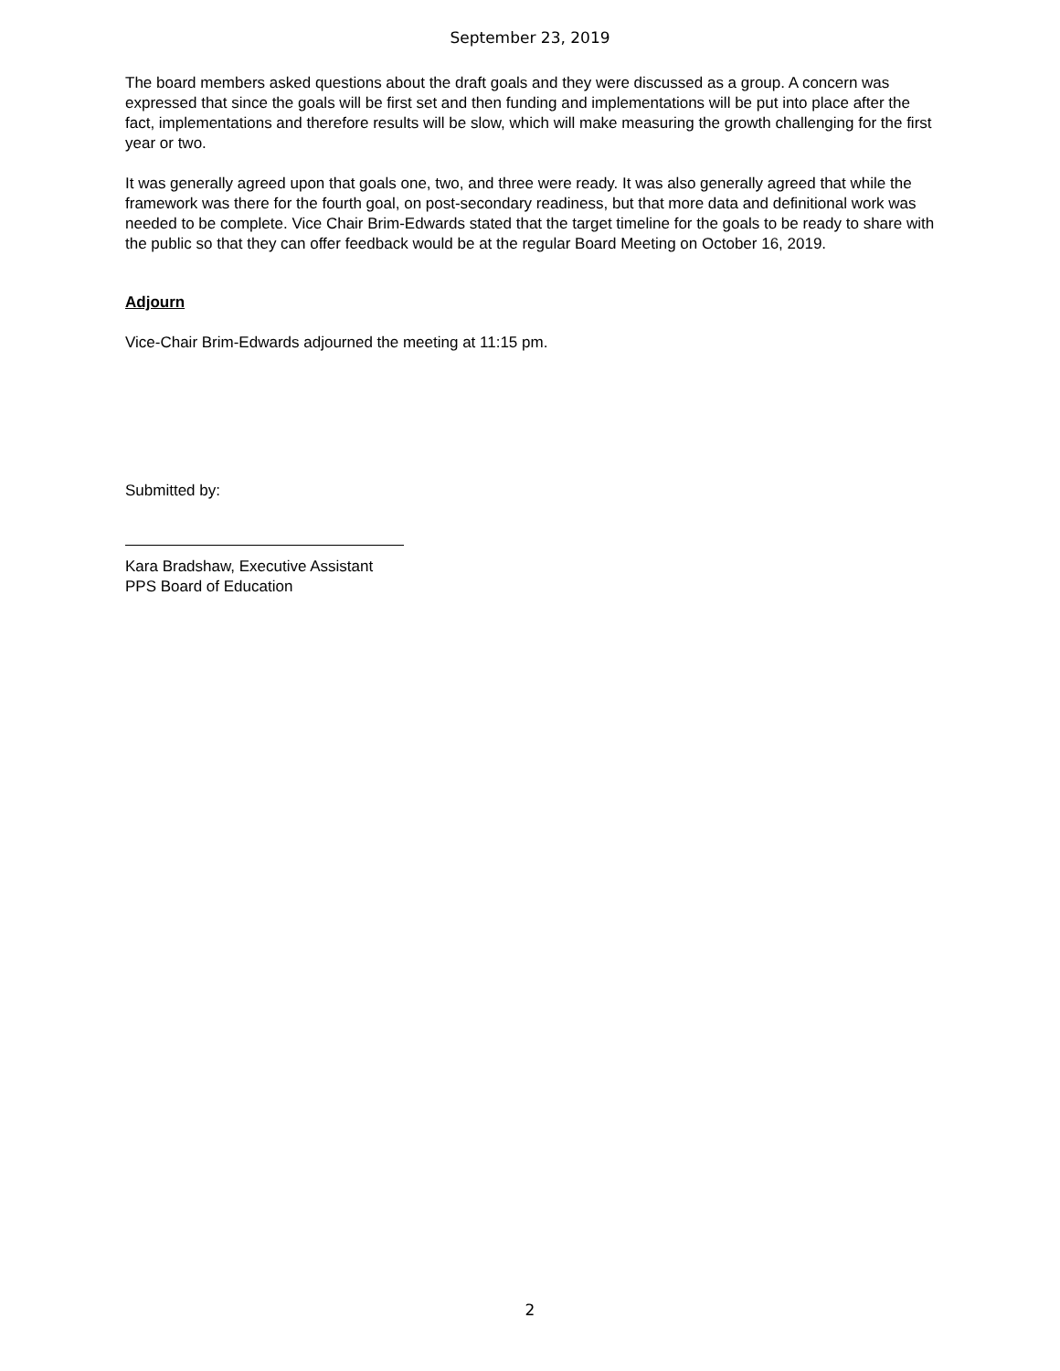September 23, 2019
The board members asked questions about the draft goals and they were discussed as a group. A concern was expressed that since the goals will be first set and then funding and implementations will be put into place after the fact, implementations and therefore results will be slow, which will make measuring the growth challenging for the first year or two.
It was generally agreed upon that goals one, two, and three were ready. It was also generally agreed that while the framework was there for the fourth goal, on post-secondary readiness, but that more data and definitional work was needed to be complete. Vice Chair Brim-Edwards stated that the target timeline for the goals to be ready to share with the public so that they can offer feedback would be at the regular Board Meeting on October 16, 2019.
Adjourn
Vice-Chair Brim-Edwards adjourned the meeting at 11:15 pm.
Submitted by:
Kara Bradshaw, Executive Assistant
PPS Board of Education
2